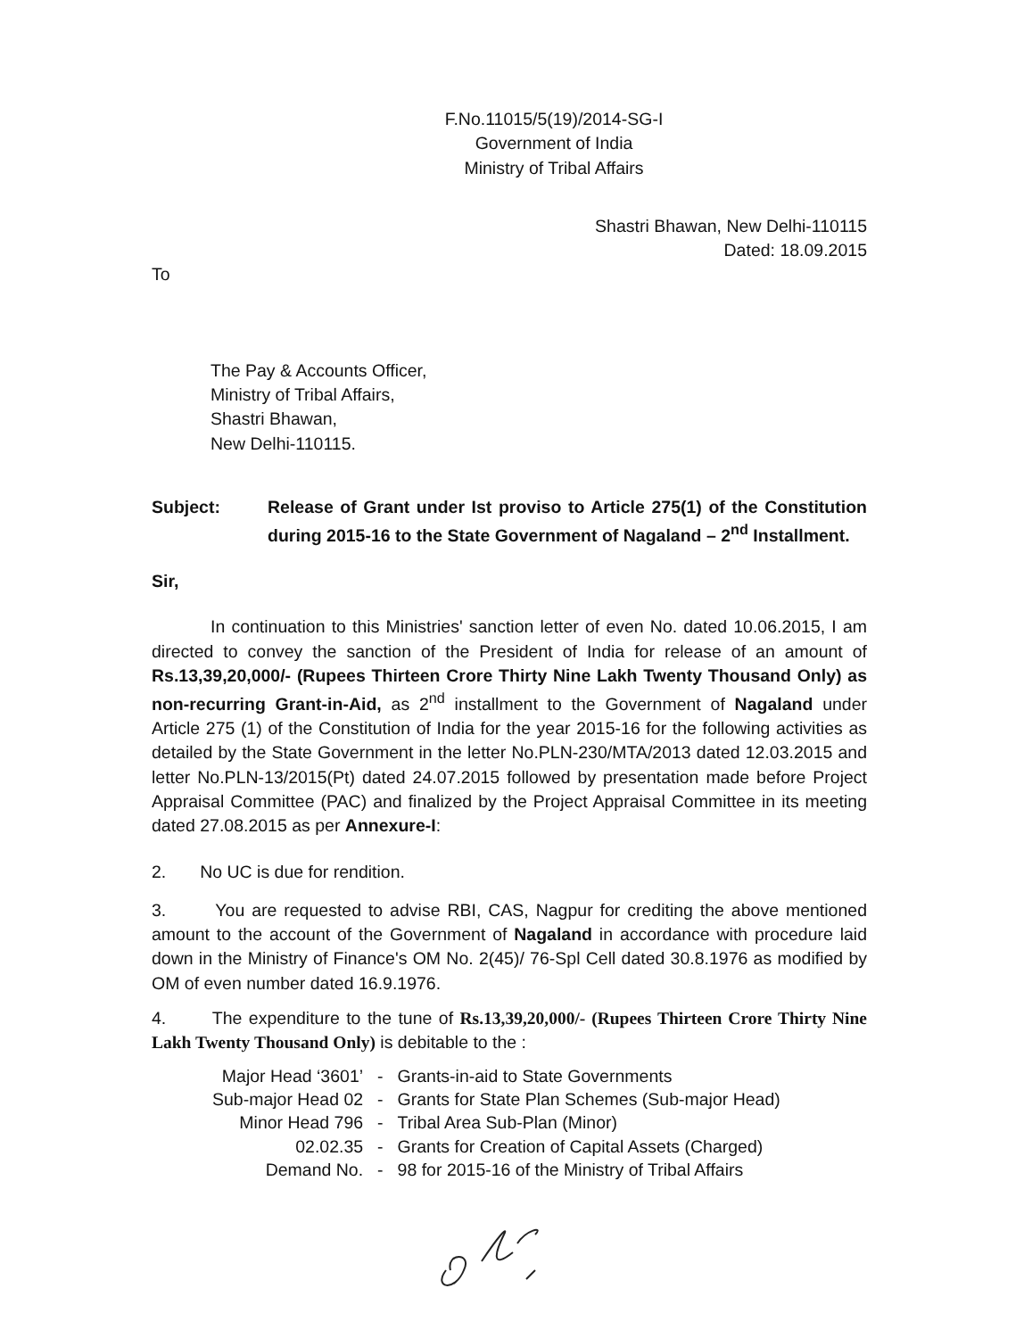F.No.11015/5(19)/2014-SG-I
Government of India
Ministry of Tribal Affairs
Shastri Bhawan, New Delhi-110115
Dated: 18.09.2015
To
The Pay & Accounts Officer,
Ministry of Tribal Affairs,
Shastri Bhawan,
New Delhi-110115.
Subject: Release of Grant under Ist proviso to Article 275(1) of the Constitution during 2015-16 to the State Government of Nagaland – 2<sup>nd</sup> Installment.
Sir,
In continuation to this Ministries' sanction letter of even No. dated 10.06.2015, I am directed to convey the sanction of the President of India for release of an amount of Rs.13,39,20,000/- (Rupees Thirteen Crore Thirty Nine Lakh Twenty Thousand Only) as non-recurring Grant-in-Aid, as 2<sup>nd</sup> installment to the Government of Nagaland under Article 275 (1) of the Constitution of India for the year 2015-16 for the following activities as detailed by the State Government in the letter No.PLN-230/MTA/2013 dated 12.03.2015 and letter No.PLN-13/2015(Pt) dated 24.07.2015 followed by presentation made before Project Appraisal Committee (PAC) and finalized by the Project Appraisal Committee in its meeting dated 27.08.2015 as per Annexure-I:
2. No UC is due for rendition.
3. You are requested to advise RBI, CAS, Nagpur for crediting the above mentioned amount to the account of the Government of Nagaland in accordance with procedure laid down in the Ministry of Finance's OM No. 2(45)/ 76-Spl Cell dated 30.8.1976 as modified by OM of even number dated 16.9.1976.
4. The expenditure to the tune of Rs.13,39,20,000/- (Rupees Thirteen Crore Thirty Nine Lakh Twenty Thousand Only) is debitable to the :
| Major Head ‘3601’ | - | Grants-in-aid to State Governments |
| Sub-major Head 02 | - | Grants for State Plan Schemes (Sub-major Head) |
| Minor Head 796 | - | Tribal Area Sub-Plan (Minor) |
| 02.02.35 | - | Grants for Creation of Capital Assets (Charged) |
| Demand No. | - | 98 for 2015-16 of the Ministry of Tribal Affairs |